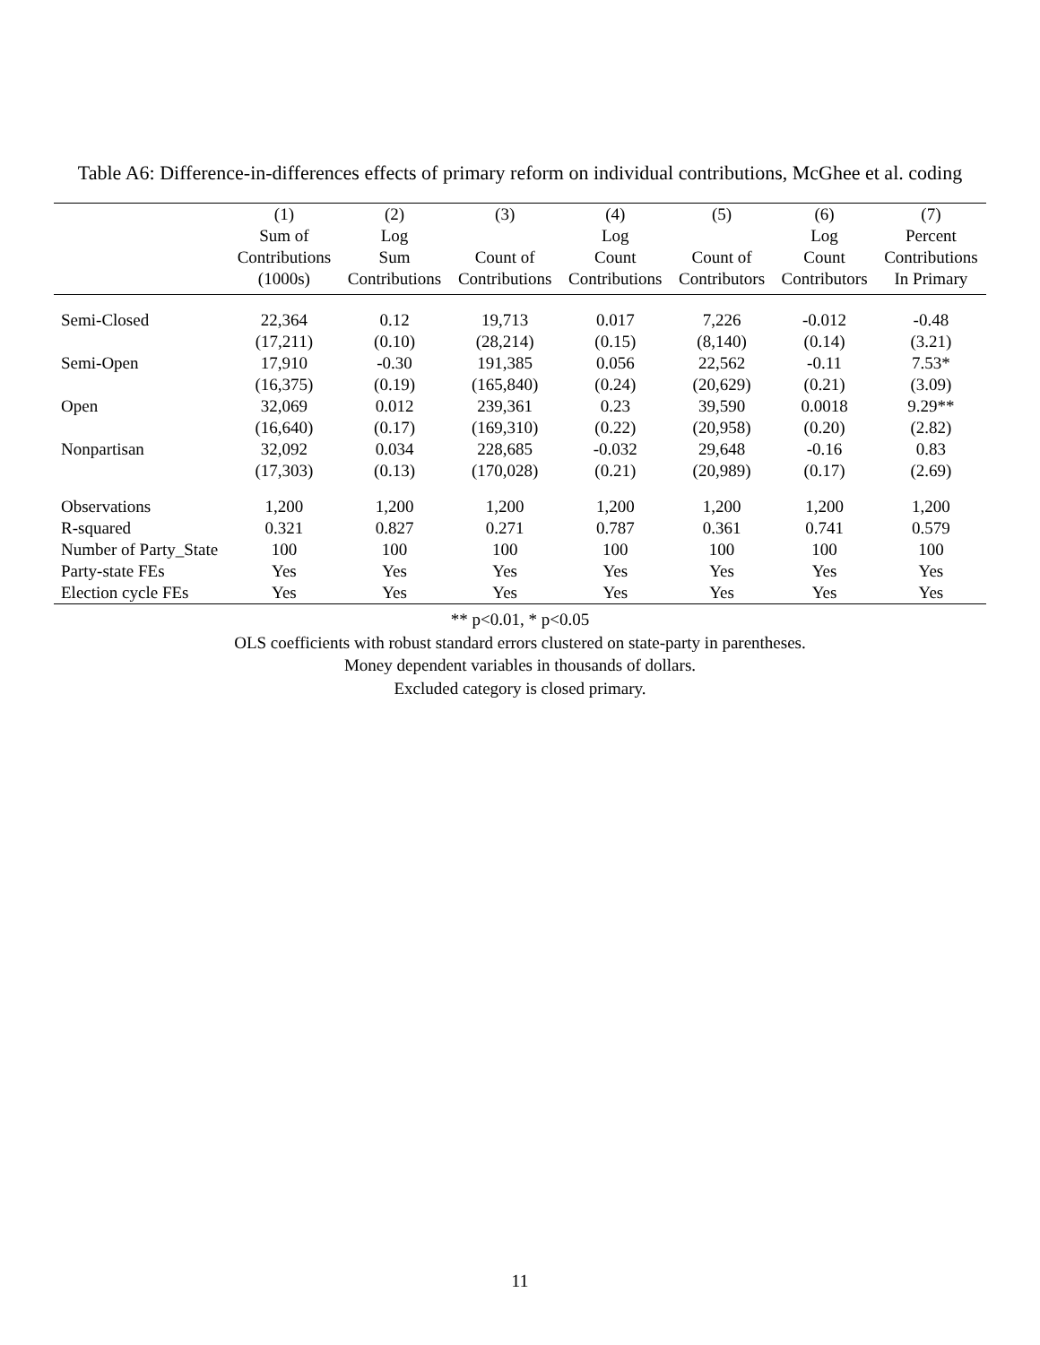Table A6: Difference-in-differences effects of primary reform on individual contributions, McGhee et al. coding
| | (1) | (2) | (3) | (4) | (5) | (6) | (7) |
| --- | --- | --- | --- | --- | --- | --- | --- |
| | Sum of | Log | | Log | | Log | Percent |
| | Contributions | Sum | Count of | Count | Count of | Count | Contributions |
| | (1000s) | Contributions | Contributions | Contributions | Contributors | Contributors | In Primary |
| Semi-Closed | 22,364 | 0.12 | 19,713 | 0.017 | 7,226 | -0.012 | -0.48 |
| | (17,211) | (0.10) | (28,214) | (0.15) | (8,140) | (0.14) | (3.21) |
| Semi-Open | 17,910 | -0.30 | 191,385 | 0.056 | 22,562 | -0.11 | 7.53* |
| | (16,375) | (0.19) | (165,840) | (0.24) | (20,629) | (0.21) | (3.09) |
| Open | 32,069 | 0.012 | 239,361 | 0.23 | 39,590 | 0.0018 | 9.29** |
| | (16,640) | (0.17) | (169,310) | (0.22) | (20,958) | (0.20) | (2.82) |
| Nonpartisan | 32,092 | 0.034 | 228,685 | -0.032 | 29,648 | -0.16 | 0.83 |
| | (17,303) | (0.13) | (170,028) | (0.21) | (20,989) | (0.17) | (2.69) |
| Observations | 1,200 | 1,200 | 1,200 | 1,200 | 1,200 | 1,200 | 1,200 |
| R-squared | 0.321 | 0.827 | 0.271 | 0.787 | 0.361 | 0.741 | 0.579 |
| Number of Party_State | 100 | 100 | 100 | 100 | 100 | 100 | 100 |
| Party-state FEs | Yes | Yes | Yes | Yes | Yes | Yes | Yes |
| Election cycle FEs | Yes | Yes | Yes | Yes | Yes | Yes | Yes |
** p<0.01, * p<0.05
OLS coefficients with robust standard errors clustered on state-party in parentheses.
Money dependent variables in thousands of dollars.
Excluded category is closed primary.
11